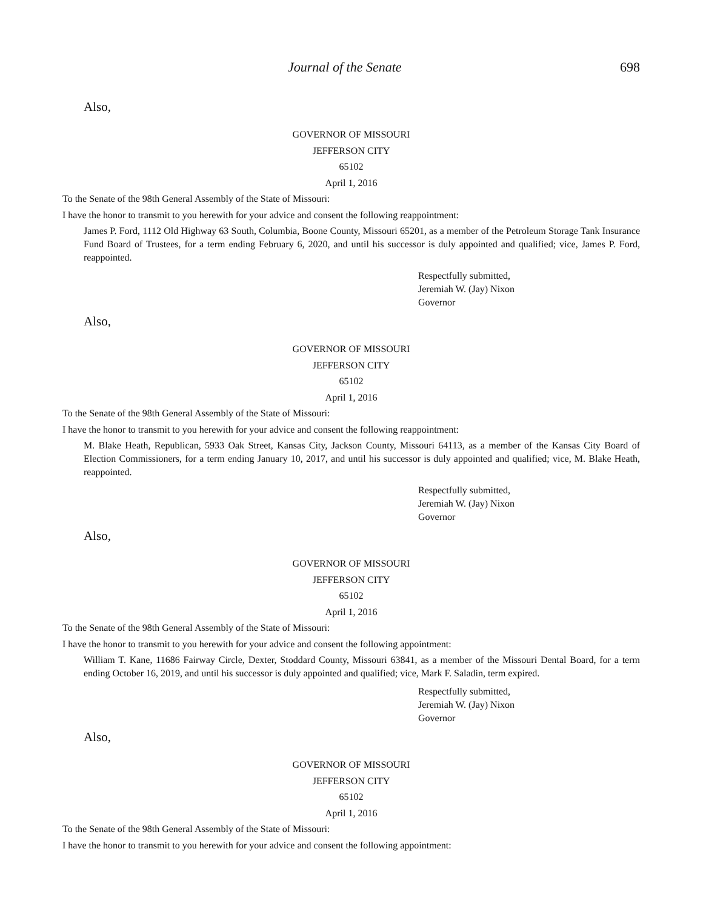Journal of the Senate 698
Also,
GOVERNOR OF MISSOURI
JEFFERSON CITY
65102
April 1, 2016
To the Senate of the 98th General Assembly of the State of Missouri:
I have the honor to transmit to you herewith for your advice and consent the following reappointment:
James P. Ford, 1112 Old Highway 63 South, Columbia, Boone County, Missouri 65201, as a member of the Petroleum Storage Tank Insurance Fund Board of Trustees, for a term ending February 6, 2020, and until his successor is duly appointed and qualified; vice, James P. Ford, reappointed.
Respectfully submitted,
Jeremiah W. (Jay) Nixon
Governor
Also,
GOVERNOR OF MISSOURI
JEFFERSON CITY
65102
April 1, 2016
To the Senate of the 98th General Assembly of the State of Missouri:
I have the honor to transmit to you herewith for your advice and consent the following reappointment:
M. Blake Heath, Republican, 5933 Oak Street, Kansas City, Jackson County, Missouri 64113, as a member of the Kansas City Board of Election Commissioners, for a term ending January 10, 2017, and until his successor is duly appointed and qualified; vice, M. Blake Heath, reappointed.
Respectfully submitted,
Jeremiah W. (Jay) Nixon
Governor
Also,
GOVERNOR OF MISSOURI
JEFFERSON CITY
65102
April 1, 2016
To the Senate of the 98th General Assembly of the State of Missouri:
I have the honor to transmit to you herewith for your advice and consent the following appointment:
William T. Kane, 11686 Fairway Circle, Dexter, Stoddard County, Missouri 63841, as a member of the Missouri Dental Board, for a term ending October 16, 2019, and until his successor is duly appointed and qualified; vice, Mark F. Saladin, term expired.
Respectfully submitted,
Jeremiah W. (Jay) Nixon
Governor
Also,
GOVERNOR OF MISSOURI
JEFFERSON CITY
65102
April 1, 2016
To the Senate of the 98th General Assembly of the State of Missouri:
I have the honor to transmit to you herewith for your advice and consent the following appointment: